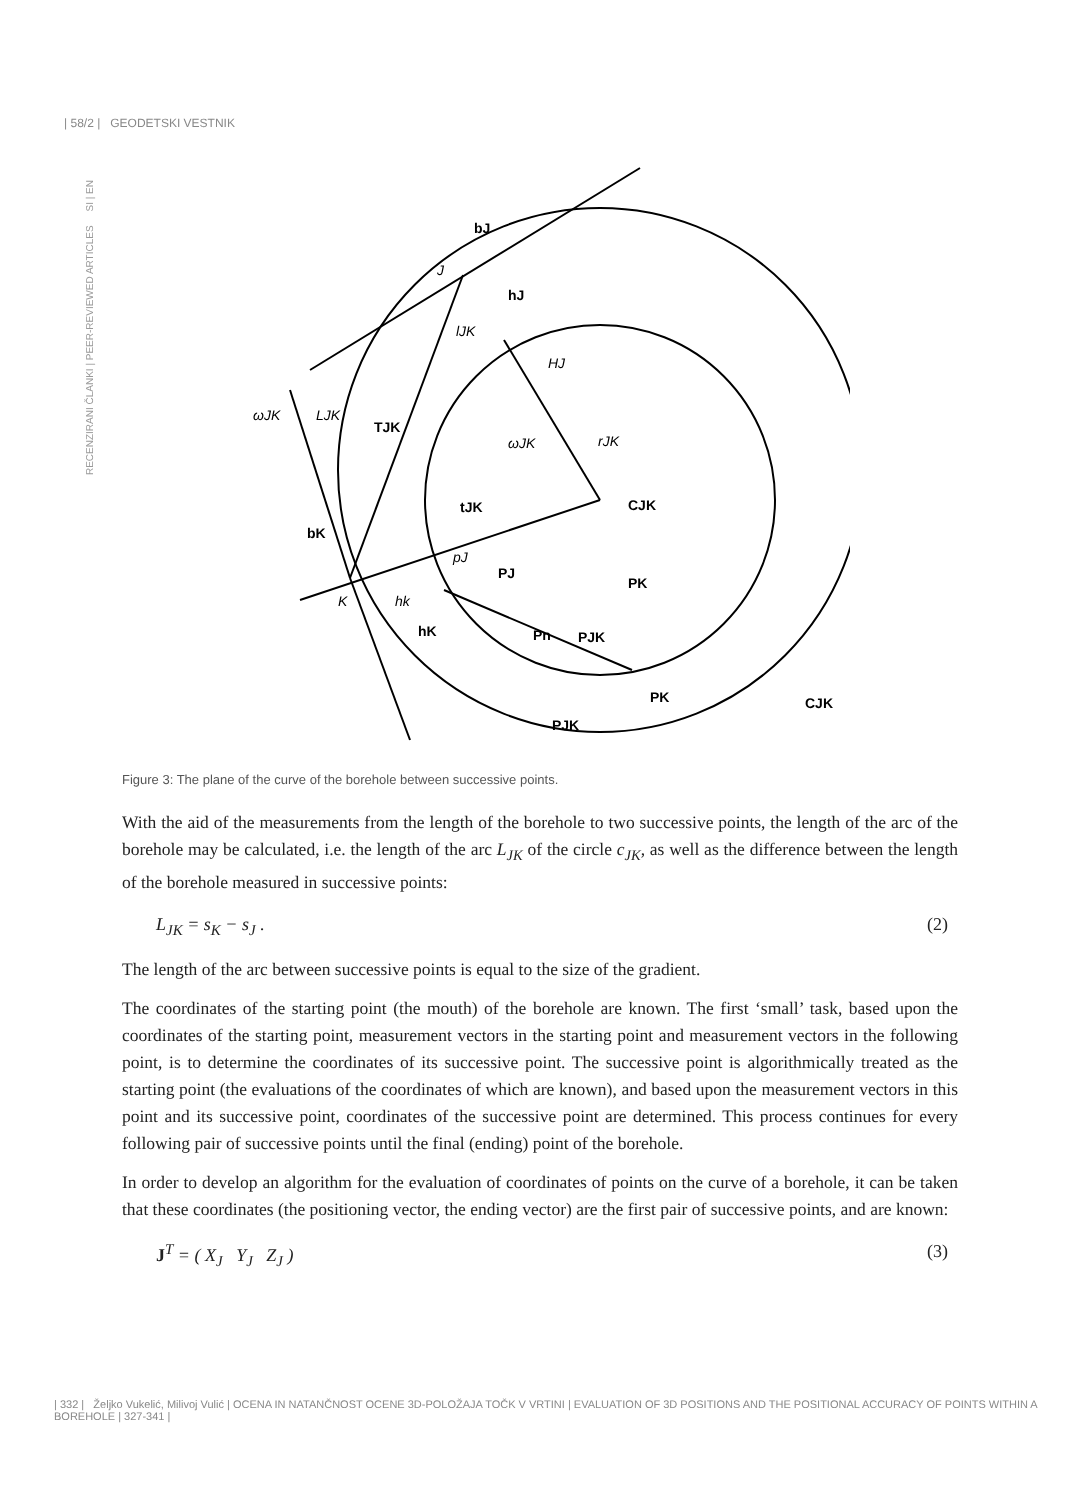| 58/2 | GEODETSKI VESTNIK
RECENZIRANI ČLANKI | PEER-REVIEWED ARTICLES SI | EN
bJ
hJ
TJK
bK
tJK
CJK
CJK
PJK
PJK
PK
PJ
PK
hK
Pn
J
K
LJK
rJK
HJ
ωJK
ωJK
lJK
hk
pJ
Figure 3: The plane of the curve of the borehole between successive points.
With the aid of the measurements from the length of the borehole to two successive points, the length of the arc of the borehole may be calculated, i.e. the length of the arc L<sub>JK</sub> of the circle c<sub>JK</sub>, as well as the difference between the length of the borehole measured in successive points:
L<sub>JK</sub> = s<sub>K</sub> − s<sub>J</sub> . (2)
The length of the arc between successive points is equal to the size of the gradient.
The coordinates of the starting point (the mouth) of the borehole are known. The first ‘small’ task, based upon the coordinates of the starting point, measurement vectors in the starting point and measurement vectors in the following point, is to determine the coordinates of its successive point. The successive point is algorithmically treated as the starting point (the evaluations of the coordinates of which are known), and based upon the measurement vectors in this point and its successive point, coordinates of the successive point are determined. This process continues for every following pair of successive points until the final (ending) point of the borehole.
In order to develop an algorithm for the evaluation of coordinates of points on the curve of a borehole, it can be taken that these coordinates (the positioning vector, the ending vector) are the first pair of successive points, and are known:
J<sup>T</sup> = ( X<sub>J</sub> Y<sub>J</sub> Z<sub>J</sub> ) (3)
| 332 | Željko Vukelić, Milivoj Vulić | OCENA IN NATANČNOST OCENE 3D-POLOŽAJA TOČK V VRTINI | EVALUATION OF 3D POSITIONS AND THE POSITIONAL ACCURACY OF POINTS WITHIN A BOREHOLE | 327-341 |